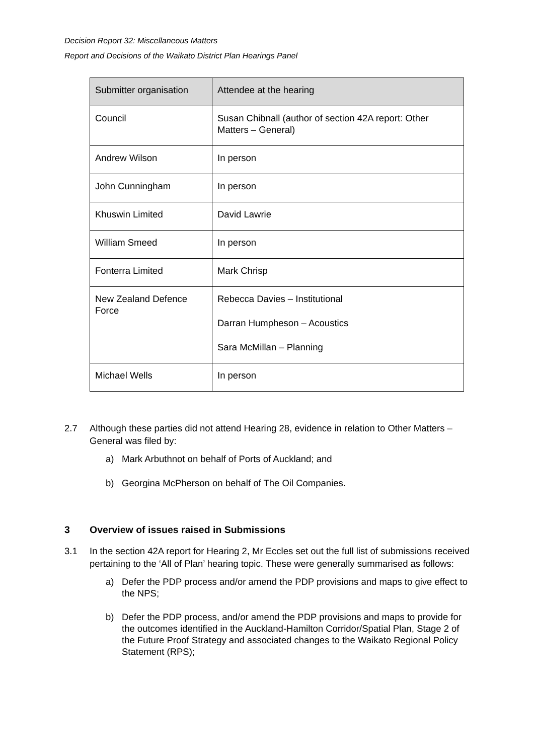Decision Report 32: Miscellaneous Matters
Report and Decisions of the Waikato District Plan Hearings Panel
| Submitter organisation | Attendee at the hearing |
| --- | --- |
| Council | Susan Chibnall (author of section 42A report: Other Matters – General) |
| Andrew Wilson | In person |
| John Cunningham | In person |
| Khuswin Limited | David Lawrie |
| William Smeed | In person |
| Fonterra Limited | Mark Chrisp |
| New Zealand Defence Force | Rebecca Davies – Institutional Darran Humpheson – Acoustics Sara McMillan – Planning |
| Michael Wells | In person |
2.7 Although these parties did not attend Hearing 28, evidence in relation to Other Matters – General was filed by:
a) Mark Arbuthnot on behalf of Ports of Auckland; and
b) Georgina McPherson on behalf of The Oil Companies.
3 Overview of issues raised in Submissions
3.1 In the section 42A report for Hearing 2, Mr Eccles set out the full list of submissions received pertaining to the ‘All of Plan’ hearing topic. These were generally summarised as follows:
a) Defer the PDP process and/or amend the PDP provisions and maps to give effect to the NPS;
b) Defer the PDP process, and/or amend the PDP provisions and maps to provide for the outcomes identified in the Auckland-Hamilton Corridor/Spatial Plan, Stage 2 of the Future Proof Strategy and associated changes to the Waikato Regional Policy Statement (RPS);